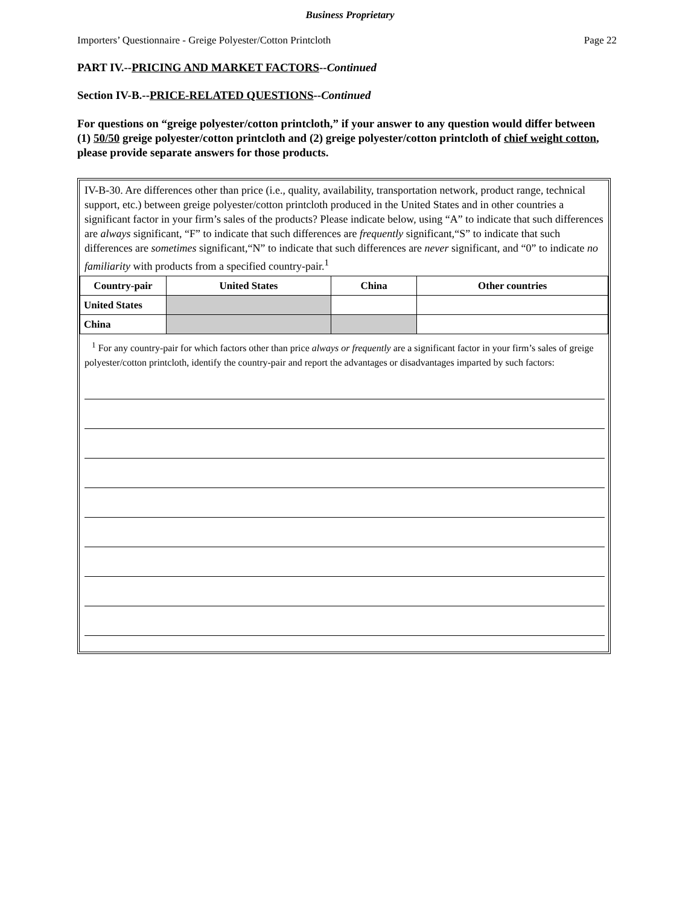Business Proprietary
Importers’ Questionnaire - Greige Polyester/Cotton Printcloth Page 22
PART IV.--PRICING AND MARKET FACTORS--Continued
Section IV-B.--PRICE-RELATED QUESTIONS--Continued
For questions on “greige polyester/cotton printcloth,” if your answer to any question would differ between (1) 50/50 greige polyester/cotton printcloth and (2) greige polyester/cotton printcloth of chief weight cotton, please provide separate answers for those products.
IV-B-30. Are differences other than price (i.e., quality, availability, transportation network, product range, technical support, etc.) between greige polyester/cotton printcloth produced in the United States and in other countries a significant factor in your firm’s sales of the products? Please indicate below, using “A” to indicate that such differences are always significant, “F” to indicate that such differences are frequently significant,“S” to indicate that such differences are sometimes significant,“N” to indicate that such differences are never significant, and “0” to indicate no familiarity with products from a specified country-pair.<sup>1</sup>
| Country-pair | United States | China | Other countries |
| --- | --- | --- | --- |
| United States | | | |
| China | | | |
<sup>1</sup> For any country-pair for which factors other than price always or frequently are a significant factor in your firm’s sales of greige polyester/cotton printcloth, identify the country-pair and report the advantages or disadvantages imparted by such factors: